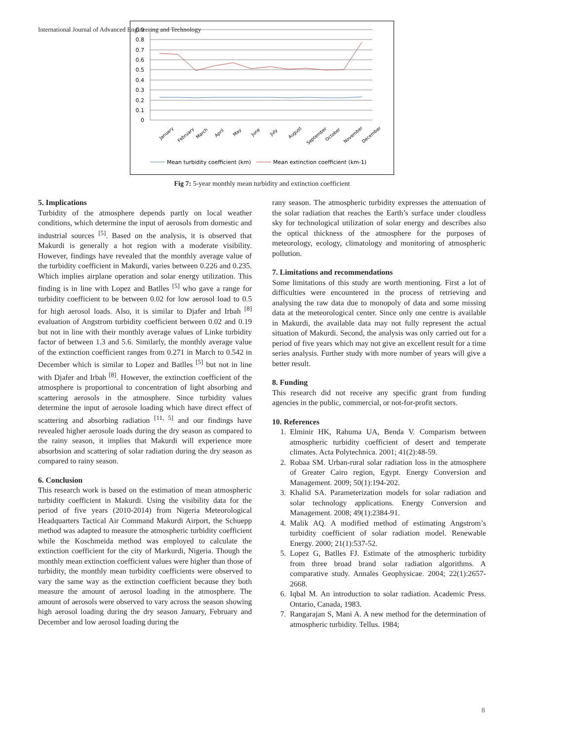International Journal of Advanced Engineering and Technology
0
0.1
0.2
0.3
0.4
0.5
0.6
0.7
0.8
0.9
January
February
March
April
May
June
July
August
September
October
November
December
Mean turbidity coefficient (km)
Mean extinction coefficient (km-1)
Fig 7: 5-year monthly mean turbidity and extinction coefficient
5. Implications
Turbidity of the atmosphere depends partly on local weather conditions, which determine the input of aerosols from domestic and industrial sources <sup>[5]</sup>. Based on the analysis, it is observed that Makurdi is generally a hot region with a moderate visibility. However, findings have revealed that the monthly average value of the turbidity coefficient in Makurdi, varies between 0.226 and 0.235. Which implies airplane operation and solar energy utilization. This finding is in line with Lopez and Batlles <sup>[5]</sup> who gave a range for turbidity coefficient to be between 0.02 for low aerosol load to 0.5 for high aerosol loads. Also, it is similar to Djafer and Irbah <sup>[8]</sup> evaluation of Angstrom turbidity coefficient between 0.02 and 0.19 but not in line with their monthly average values of Linke turbidity factor of between 1.3 and 5.6. Similarly, the monthly average value of the extinction coefficient ranges from 0.271 in March to 0.542 in December which is similar to Lopez and Batlles <sup>[5]</sup> but not in line with Djafer and Irbah <sup>[8]</sup>. However, the extinction coefficient of the atmosphere is proportional to concentration of light absorbing and scattering aerosols in the atmosphere. Since turbidity values determine the input of aerosole loading which have direct effect of scattering and absorbing radiation <sup>[11, 5]</sup> and our findings have revealed higher aerosole loads during the dry season as compared to the rainy season, it implies that Makurdi will experience more absorbsion and scattering of solar radiation during the dry season as compared to rainy season.
6. Conclusion
This research work is based on the estimation of mean atmospheric turbidity coefficient in Makurdi. Using the visibility data for the period of five years (2010-2014) from Nigeria Meteorological Headquarters Tactical Air Command Makurdi Airport, the Schuepp method was adapted to measure the atmospheric turbidity coefficient while the Koschmeida method was employed to calculate the extinction coefficient for the city of Markurdi, Nigeria. Though the monthly mean extinction coefficient values were higher than those of turbidity, the monthly mean turbidity coefficients were observed to vary the same way as the extinction coefficient because they both measure the amount of aerosol loading in the atmosphere. The amount of aerosols were observed to vary across the season showing high aerosol loading during the dry season January, February and December and low aerosol loading during the
rany season. The atmospheric turbidity expresses the attenuation of the solar radiation that reaches the Earth’s surface under cloudless sky for technological utilization of solar energy and describes also the optical thickness of the atmosphere for the purposes of meteorology, ecology, climatology and monitoring of atmospheric pollution.
7. Limitations and recommendations
Some limitations of this study are worth mentioning. First a lot of difficulties were encountered in the process of retrieving and analysing the raw data due to monopoly of data and some missing data at the meteorological center. Since only one centre is available in Makurdi, the available data may not fully represent the actual situation of Makurdi. Second, the analysis was only carried out for a period of five years which may not give an excellent result for a time series analysis. Further study with more number of years will give a better result.
8. Funding
This research did not receive any specific grant from funding agencies in the public, commercial, or not-for-profit sectors.
10. References
1. Elminir HK, Rahuma UA, Benda V. Comparism between atmospheric turbidity coefficient of desert and temperate climates. Acta Polytechnica. 2001; 41(2):48-59.
2. Robaa SM. Urban-rural solar radiation loss in the atmosphere of Greater Cairo region, Egypt. Energy Conversion and Management. 2009; 50(1):194-202.
3. Khalid SA. Parameterization models for solar radiation and solar technology applications. Energy Conversion and Management. 2008; 49(1):2384-91.
4. Malik AQ. A modified method of estimating Angstrom’s turbidity coefficient of solar radiation model. Renewable Energy. 2000; 21(1):537-52.
5. Lopez G, Batlles FJ. Estimate of the atmospheric turbidity from three broad brand solar radiation algorithms. A comparative study. Annales Geophysicae. 2004; 22(1):2657-2668.
6. Iqbal M. An introduction to solar radiation. Academic Press. Ontario, Canada, 1983.
7. Rangarajan S, Mani A. A new method for the determination of atmospheric turbidity. Tellus. 1984;
8